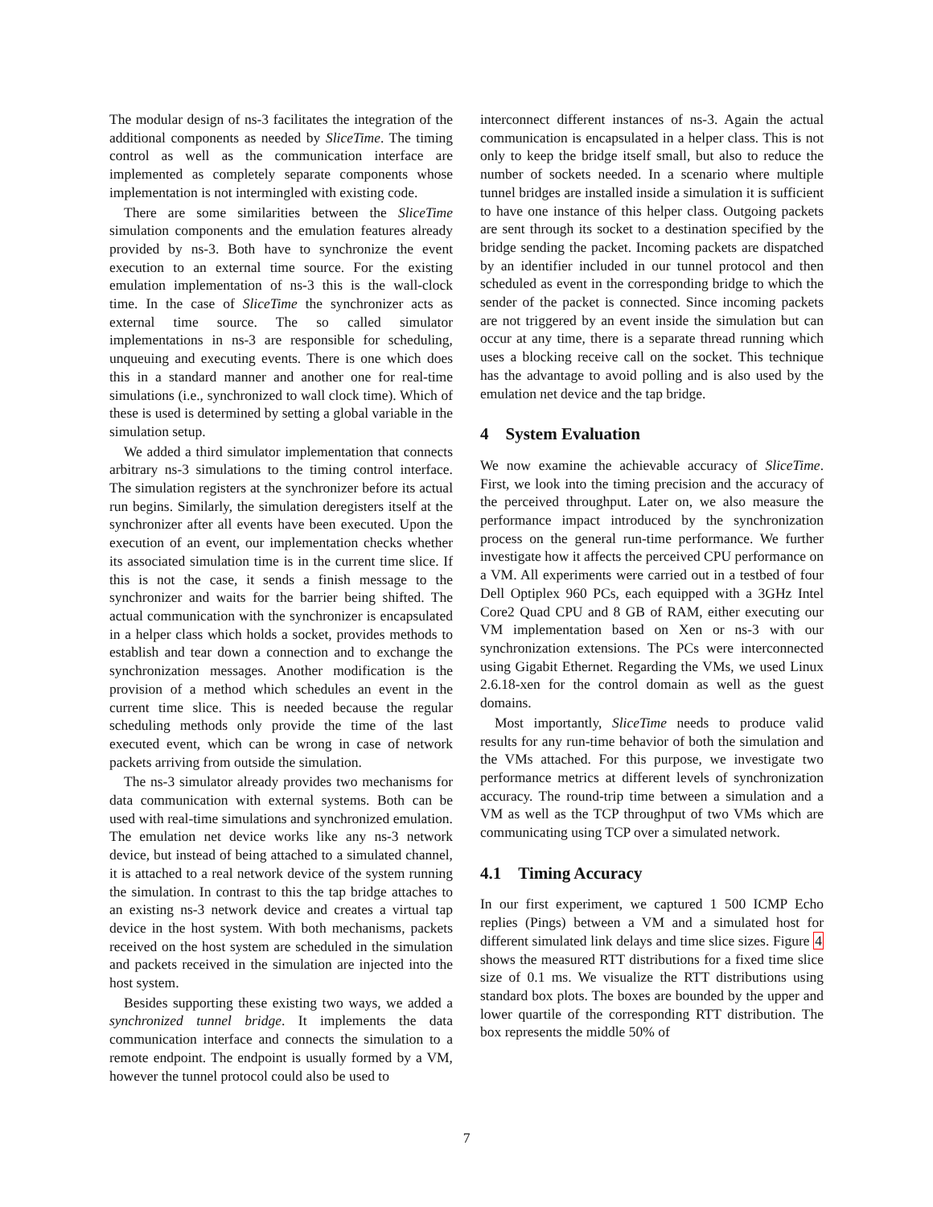The modular design of ns-3 facilitates the integration of the additional components as needed by SliceTime. The timing control as well as the communication interface are implemented as completely separate components whose implementation is not intermingled with existing code.
There are some similarities between the SliceTime simulation components and the emulation features already provided by ns-3. Both have to synchronize the event execution to an external time source. For the existing emulation implementation of ns-3 this is the wall-clock time. In the case of SliceTime the synchronizer acts as external time source. The so called simulator implementations in ns-3 are responsible for scheduling, unqueuing and executing events. There is one which does this in a standard manner and another one for real-time simulations (i.e., synchronized to wall clock time). Which of these is used is determined by setting a global variable in the simulation setup.
We added a third simulator implementation that connects arbitrary ns-3 simulations to the timing control interface. The simulation registers at the synchronizer before its actual run begins. Similarly, the simulation deregisters itself at the synchronizer after all events have been executed. Upon the execution of an event, our implementation checks whether its associated simulation time is in the current time slice. If this is not the case, it sends a finish message to the synchronizer and waits for the barrier being shifted. The actual communication with the synchronizer is encapsulated in a helper class which holds a socket, provides methods to establish and tear down a connection and to exchange the synchronization messages. Another modification is the provision of a method which schedules an event in the current time slice. This is needed because the regular scheduling methods only provide the time of the last executed event, which can be wrong in case of network packets arriving from outside the simulation.
The ns-3 simulator already provides two mechanisms for data communication with external systems. Both can be used with real-time simulations and synchronized emulation. The emulation net device works like any ns-3 network device, but instead of being attached to a simulated channel, it is attached to a real network device of the system running the simulation. In contrast to this the tap bridge attaches to an existing ns-3 network device and creates a virtual tap device in the host system. With both mechanisms, packets received on the host system are scheduled in the simulation and packets received in the simulation are injected into the host system.
Besides supporting these existing two ways, we added a synchronized tunnel bridge. It implements the data communication interface and connects the simulation to a remote endpoint. The endpoint is usually formed by a VM, however the tunnel protocol could also be used to
interconnect different instances of ns-3. Again the actual communication is encapsulated in a helper class. This is not only to keep the bridge itself small, but also to reduce the number of sockets needed. In a scenario where multiple tunnel bridges are installed inside a simulation it is sufficient to have one instance of this helper class. Outgoing packets are sent through its socket to a destination specified by the bridge sending the packet. Incoming packets are dispatched by an identifier included in our tunnel protocol and then scheduled as event in the corresponding bridge to which the sender of the packet is connected. Since incoming packets are not triggered by an event inside the simulation but can occur at any time, there is a separate thread running which uses a blocking receive call on the socket. This technique has the advantage to avoid polling and is also used by the emulation net device and the tap bridge.
4 System Evaluation
We now examine the achievable accuracy of SliceTime. First, we look into the timing precision and the accuracy of the perceived throughput. Later on, we also measure the performance impact introduced by the synchronization process on the general run-time performance. We further investigate how it affects the perceived CPU performance on a VM. All experiments were carried out in a testbed of four Dell Optiplex 960 PCs, each equipped with a 3GHz Intel Core2 Quad CPU and 8 GB of RAM, either executing our VM implementation based on Xen or ns-3 with our synchronization extensions. The PCs were interconnected using Gigabit Ethernet. Regarding the VMs, we used Linux 2.6.18-xen for the control domain as well as the guest domains.
Most importantly, SliceTime needs to produce valid results for any run-time behavior of both the simulation and the VMs attached. For this purpose, we investigate two performance metrics at different levels of synchronization accuracy. The round-trip time between a simulation and a VM as well as the TCP throughput of two VMs which are communicating using TCP over a simulated network.
4.1 Timing Accuracy
In our first experiment, we captured 1 500 ICMP Echo replies (Pings) between a VM and a simulated host for different simulated link delays and time slice sizes. Figure 4 shows the measured RTT distributions for a fixed time slice size of 0.1 ms. We visualize the RTT distributions using standard box plots. The boxes are bounded by the upper and lower quartile of the corresponding RTT distribution. The box represents the middle 50% of
7